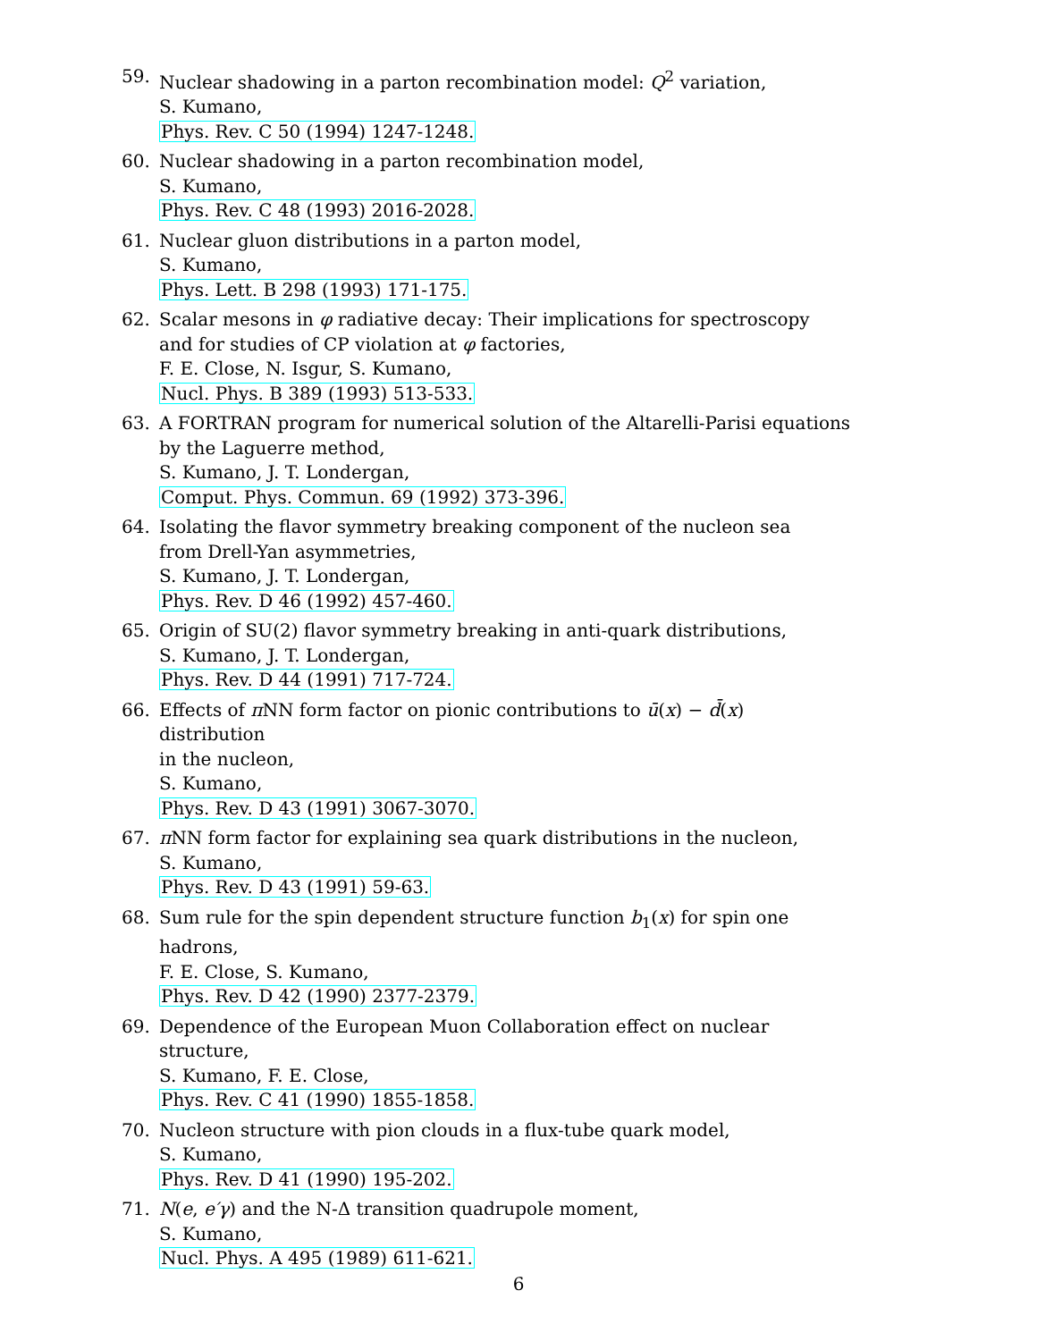59. Nuclear shadowing in a parton recombination model: Q<sup>2</sup> variation,
S. Kumano,
Phys. Rev. C 50 (1994) 1247-1248.
60. Nuclear shadowing in a parton recombination model,
S. Kumano,
Phys. Rev. C 48 (1993) 2016-2028.
61. Nuclear gluon distributions in a parton model,
S. Kumano,
Phys. Lett. B 298 (1993) 171-175.
62. Scalar mesons in φ radiative decay: Their implications for spectroscopy
and for studies of CP violation at φ factories,
F. E. Close, N. Isgur, S. Kumano,
Nucl. Phys. B 389 (1993) 513-533.
63. A FORTRAN program for numerical solution of the Altarelli-Parisi equations
by the Laguerre method,
S. Kumano, J. T. Londergan,
Comput. Phys. Commun. 69 (1992) 373-396.
64. Isolating the flavor symmetry breaking component of the nucleon sea
from Drell-Yan asymmetries,
S. Kumano, J. T. Londergan,
Phys. Rev. D 46 (1992) 457-460.
65. Origin of SU(2) flavor symmetry breaking in anti-quark distributions,
S. Kumano, J. T. Londergan,
Phys. Rev. D 44 (1991) 717-724.
66. Effects of π NN form factor on pionic contributions to ū(x) − d̄(x) distribution
in the nucleon,
S. Kumano,
Phys. Rev. D 43 (1991) 3067-3070.
67. π NN form factor for explaining sea quark distributions in the nucleon,
S. Kumano,
Phys. Rev. D 43 (1991) 59-63.
68. Sum rule for the spin dependent structure function b<sub>1</sub>(x) for spin one hadrons,
F. E. Close, S. Kumano,
Phys. Rev. D 42 (1990) 2377-2379.
69. Dependence of the European Muon Collaboration effect on nuclear structure,
S. Kumano, F. E. Close,
Phys. Rev. C 41 (1990) 1855-1858.
70. Nucleon structure with pion clouds in a flux-tube quark model,
S. Kumano,
Phys. Rev. D 41 (1990) 195-202.
71. N(e, e′γ) and the N-Δ transition quadrupole moment,
S. Kumano,
Nucl. Phys. A 495 (1989) 611-621.
6